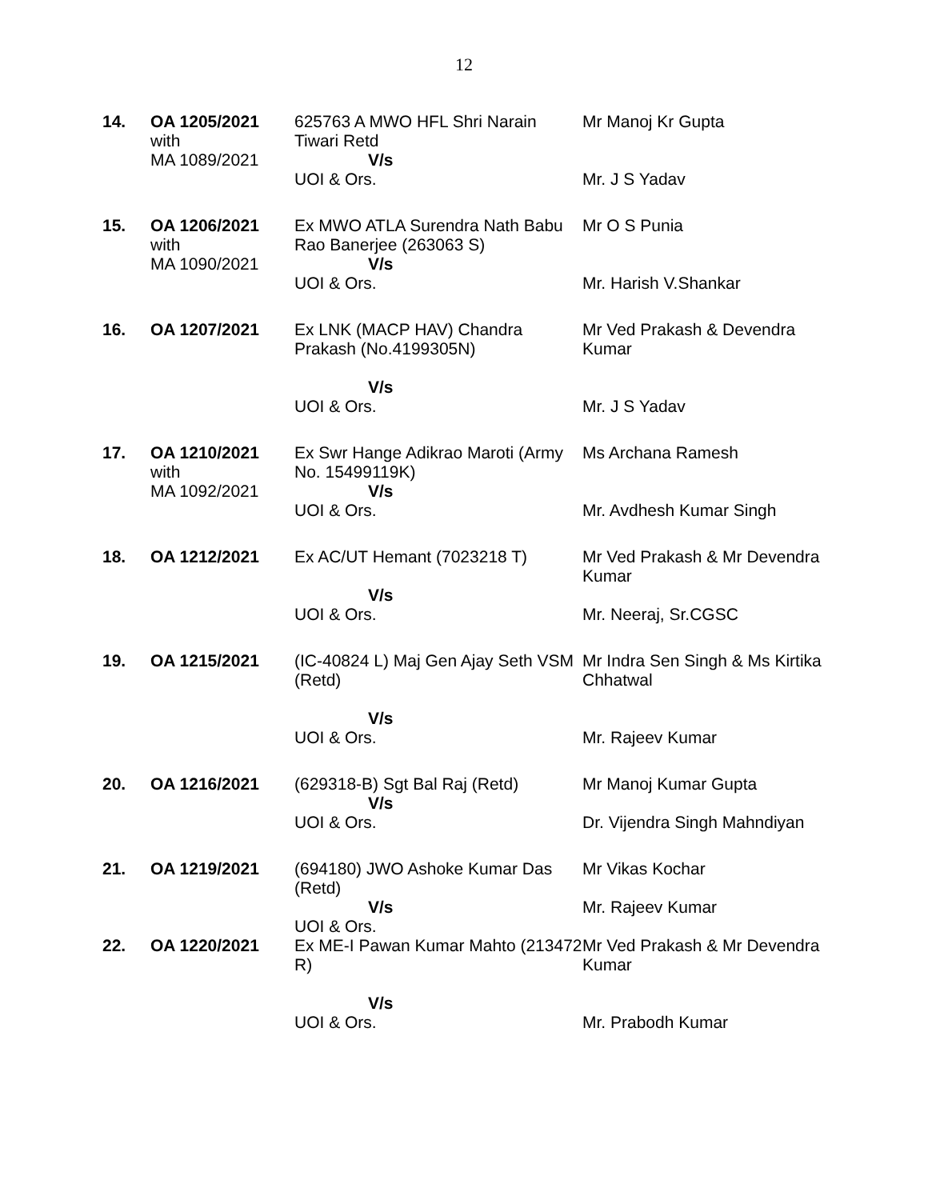12
| 14. | OA 1205/2021 with MA 1089/2021 | 625763 A MWO HFL Shri Narain Tiwari Retd V/s UOI & Ors. | Mr Manoj Kr Gupta Mr. J S Yadav |
| 15. | OA 1206/2021 with MA 1090/2021 | Ex MWO ATLA Surendra Nath Babu Rao Banerjee (263063 S) V/s UOI & Ors. | Mr O S Punia Mr. Harish V.Shankar |
| 16. | OA 1207/2021 | Ex LNK (MACP HAV) Chandra Prakash (No.4199305N) V/s UOI & Ors. | Mr Ved Prakash & Devendra Kumar Mr. J S Yadav |
| 17. | OA 1210/2021 with MA 1092/2021 | Ex Swr Hange Adikrao Maroti (Army No. 15499119K) V/s UOI & Ors. | Ms Archana Ramesh Mr. Avdhesh Kumar Singh |
| 18. | OA 1212/2021 | Ex AC/UT Hemant (7023218 T) V/s UOI & Ors. | Mr Ved Prakash & Mr Devendra Kumar Mr. Neeraj, Sr.CGSC |
| 19. | OA 1215/2021 | (IC-40824 L) Maj Gen Ajay Seth VSM (Retd) V/s UOI & Ors. | Mr Indra Sen Singh & Ms Kirtika Chhatwal Mr. Rajeev Kumar |
| 20. | OA 1216/2021 | (629318-B) Sgt Bal Raj (Retd) V/s UOI & Ors. | Mr Manoj Kumar Gupta Dr. Vijendra Singh Mahndiyan |
| 21. | OA 1219/2021 | (694180) JWO Ashoke Kumar Das (Retd) V/s UOI & Ors. | Mr Vikas Kochar Mr. Rajeev Kumar |
| 22. | OA 1220/2021 | Ex ME-I Pawan Kumar Mahto (213472 R) V/s UOI & Ors. | Mr Ved Prakash & Mr Devendra Kumar Mr. Prabodh Kumar |